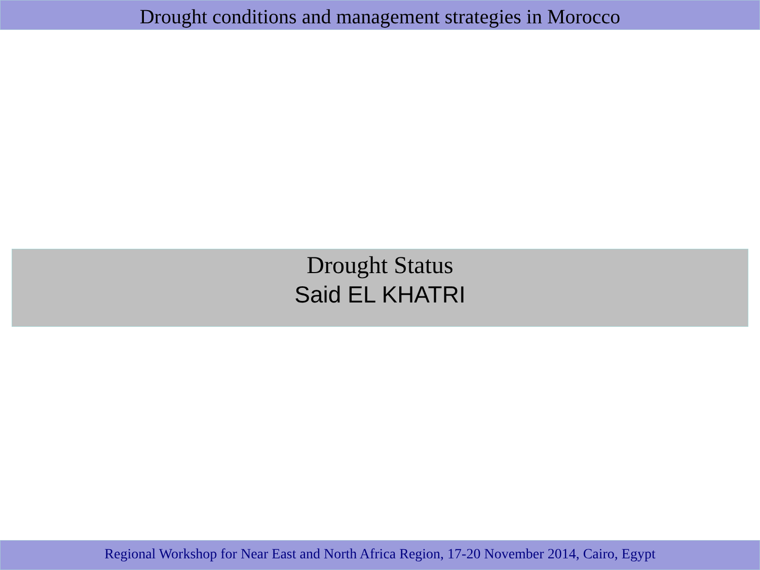Drought conditions and management strategies in Morocco
Drought Status
Said EL KHATRI
Regional Workshop for Near East and North Africa Region, 17-20 November 2014, Cairo, Egypt